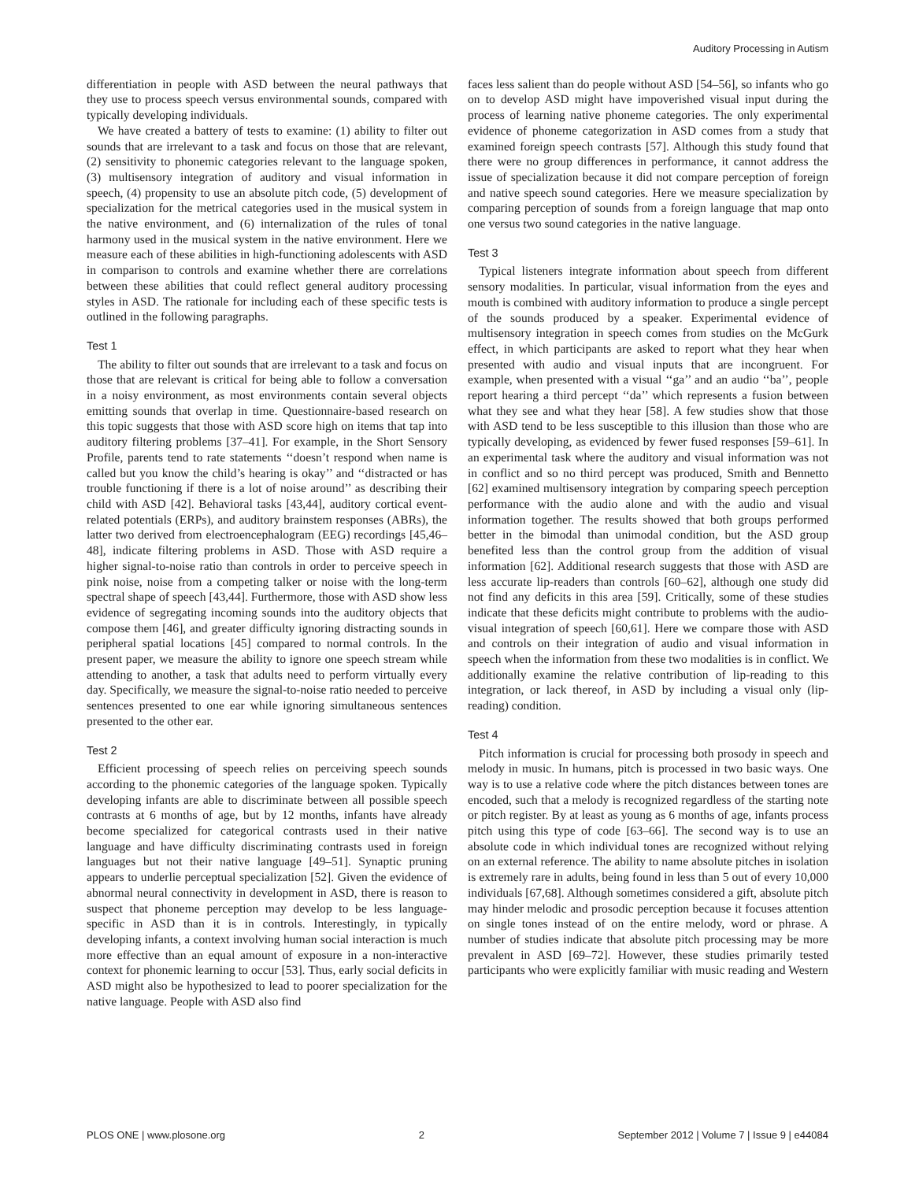Auditory Processing in Autism
differentiation in people with ASD between the neural pathways that they use to process speech versus environmental sounds, compared with typically developing individuals.
We have created a battery of tests to examine: (1) ability to filter out sounds that are irrelevant to a task and focus on those that are relevant, (2) sensitivity to phonemic categories relevant to the language spoken, (3) multisensory integration of auditory and visual information in speech, (4) propensity to use an absolute pitch code, (5) development of specialization for the metrical categories used in the musical system in the native environment, and (6) internalization of the rules of tonal harmony used in the musical system in the native environment. Here we measure each of these abilities in high-functioning adolescents with ASD in comparison to controls and examine whether there are correlations between these abilities that could reflect general auditory processing styles in ASD. The rationale for including each of these specific tests is outlined in the following paragraphs.
Test 1
The ability to filter out sounds that are irrelevant to a task and focus on those that are relevant is critical for being able to follow a conversation in a noisy environment, as most environments contain several objects emitting sounds that overlap in time. Questionnaire-based research on this topic suggests that those with ASD score high on items that tap into auditory filtering problems [37–41]. For example, in the Short Sensory Profile, parents tend to rate statements ‘‘doesn’t respond when name is called but you know the child’s hearing is okay’’ and ‘‘distracted or has trouble functioning if there is a lot of noise around’’ as describing their child with ASD [42]. Behavioral tasks [43,44], auditory cortical event-related potentials (ERPs), and auditory brainstem responses (ABRs), the latter two derived from electroencephalogram (EEG) recordings [45,46–48], indicate filtering problems in ASD. Those with ASD require a higher signal-to-noise ratio than controls in order to perceive speech in pink noise, noise from a competing talker or noise with the long-term spectral shape of speech [43,44]. Furthermore, those with ASD show less evidence of segregating incoming sounds into the auditory objects that compose them [46], and greater difficulty ignoring distracting sounds in peripheral spatial locations [45] compared to normal controls. In the present paper, we measure the ability to ignore one speech stream while attending to another, a task that adults need to perform virtually every day. Specifically, we measure the signal-to-noise ratio needed to perceive sentences presented to one ear while ignoring simultaneous sentences presented to the other ear.
Test 2
Efficient processing of speech relies on perceiving speech sounds according to the phonemic categories of the language spoken. Typically developing infants are able to discriminate between all possible speech contrasts at 6 months of age, but by 12 months, infants have already become specialized for categorical contrasts used in their native language and have difficulty discriminating contrasts used in foreign languages but not their native language [49–51]. Synaptic pruning appears to underlie perceptual specialization [52]. Given the evidence of abnormal neural connectivity in development in ASD, there is reason to suspect that phoneme perception may develop to be less language-specific in ASD than it is in controls. Interestingly, in typically developing infants, a context involving human social interaction is much more effective than an equal amount of exposure in a non-interactive context for phonemic learning to occur [53]. Thus, early social deficits in ASD might also be hypothesized to lead to poorer specialization for the native language. People with ASD also find
faces less salient than do people without ASD [54–56], so infants who go on to develop ASD might have impoverished visual input during the process of learning native phoneme categories. The only experimental evidence of phoneme categorization in ASD comes from a study that examined foreign speech contrasts [57]. Although this study found that there were no group differences in performance, it cannot address the issue of specialization because it did not compare perception of foreign and native speech sound categories. Here we measure specialization by comparing perception of sounds from a foreign language that map onto one versus two sound categories in the native language.
Test 3
Typical listeners integrate information about speech from different sensory modalities. In particular, visual information from the eyes and mouth is combined with auditory information to produce a single percept of the sounds produced by a speaker. Experimental evidence of multisensory integration in speech comes from studies on the McGurk effect, in which participants are asked to report what they hear when presented with audio and visual inputs that are incongruent. For example, when presented with a visual ‘‘ga’’ and an audio ‘‘ba’’, people report hearing a third percept ‘‘da’’ which represents a fusion between what they see and what they hear [58]. A few studies show that those with ASD tend to be less susceptible to this illusion than those who are typically developing, as evidenced by fewer fused responses [59–61]. In an experimental task where the auditory and visual information was not in conflict and so no third percept was produced, Smith and Bennetto [62] examined multisensory integration by comparing speech perception performance with the audio alone and with the audio and visual information together. The results showed that both groups performed better in the bimodal than unimodal condition, but the ASD group benefited less than the control group from the addition of visual information [62]. Additional research suggests that those with ASD are less accurate lip-readers than controls [60–62], although one study did not find any deficits in this area [59]. Critically, some of these studies indicate that these deficits might contribute to problems with the audio-visual integration of speech [60,61]. Here we compare those with ASD and controls on their integration of audio and visual information in speech when the information from these two modalities is in conflict. We additionally examine the relative contribution of lip-reading to this integration, or lack thereof, in ASD by including a visual only (lip-reading) condition.
Test 4
Pitch information is crucial for processing both prosody in speech and melody in music. In humans, pitch is processed in two basic ways. One way is to use a relative code where the pitch distances between tones are encoded, such that a melody is recognized regardless of the starting note or pitch register. By at least as young as 6 months of age, infants process pitch using this type of code [63–66]. The second way is to use an absolute code in which individual tones are recognized without relying on an external reference. The ability to name absolute pitches in isolation is extremely rare in adults, being found in less than 5 out of every 10,000 individuals [67,68]. Although sometimes considered a gift, absolute pitch may hinder melodic and prosodic perception because it focuses attention on single tones instead of on the entire melody, word or phrase. A number of studies indicate that absolute pitch processing may be more prevalent in ASD [69–72]. However, these studies primarily tested participants who were explicitly familiar with music reading and Western
PLOS ONE | www.plosone.org 2 September 2012 | Volume 7 | Issue 9 | e44084